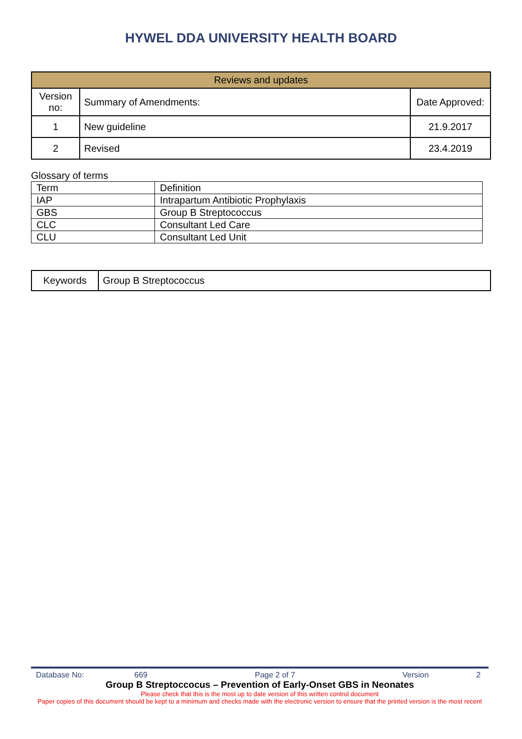HYWEL DDA UNIVERSITY HEALTH BOARD
| Reviews and updates | | |
| --- | --- | --- |
| Version no: | Summary of Amendments: | Date Approved: |
| 1 | New guideline | 21.9.2017 |
| 2 | Revised | 23.4.2019 |
Glossary of terms
| Term | Definition |
| IAP | Intrapartum Antibiotic Prophylaxis |
| GBS | Group B Streptococcus |
| CLC | Consultant Led Care |
| CLU | Consultant Led Unit |
| Keywords | Group B Streptococcus |
Database No: 669 Page 2 of 7 Version 2
Group B Streptoccocus – Prevention of Early-Onset GBS in Neonates
Please check that this is the most up to date version of this written control document
Paper copies of this document should be kept to a minimum and checks made with the electronic version to ensure that the printed version is the most recent